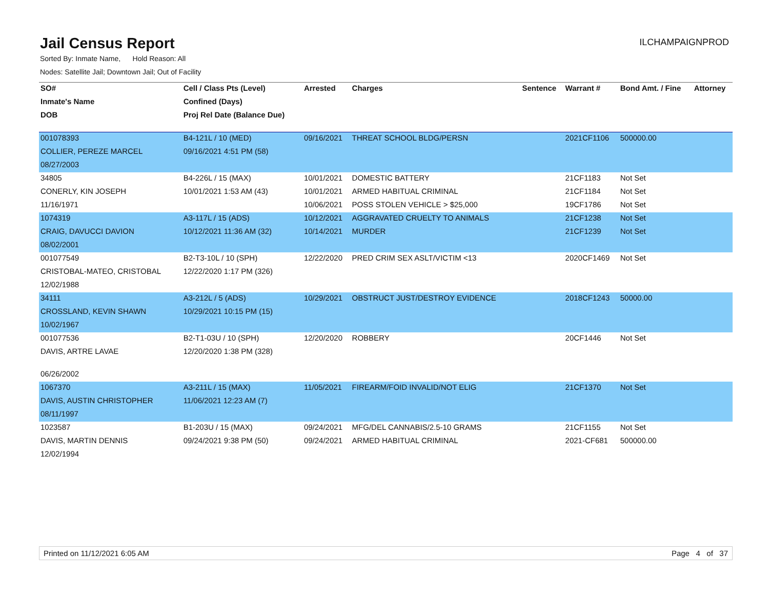Jail Census Report
ILCHAMPAIGNPROD
Sorted By: Inmate Name, Hold Reason: All
Nodes: Satellite Jail; Downtown Jail; Out of Facility
| SO# | Cell / Class Pts (Level) | Arrested | Charges | Sentence | Warrant # | Bond Amt. / Fine | Attorney |
| --- | --- | --- | --- | --- | --- | --- | --- |
| Inmate's Name | Confined (Days) | | | | | | |
| DOB | Proj Rel Date (Balance Due) | | | | | | |
| 001078393 | B4-121L / 10 (MED) | 09/16/2021 | THREAT SCHOOL BLDG/PERSN | | 2021CF1106 | 500000.00 | |
| COLLIER, PEREZE MARCEL | 09/16/2021 4:51 PM (58) | | | | | | |
| 08/27/2003 | | | | | | | |
| 34805 | B4-226L / 15 (MAX) | 10/01/2021 | DOMESTIC BATTERY | | 21CF1183 | Not Set | |
| CONERLY, KIN JOSEPH | 10/01/2021 1:53 AM (43) | 10/01/2021 | ARMED HABITUAL CRIMINAL | | 21CF1184 | Not Set | |
| 11/16/1971 | | 10/06/2021 | POSS STOLEN VEHICLE > $25,000 | | 19CF1786 | Not Set | |
| 1074319 | A3-117L / 15 (ADS) | 10/12/2021 | AGGRAVATED CRUELTY TO ANIMALS | | 21CF1238 | Not Set | |
| CRAIG, DAVUCCI DAVION | 10/12/2021 11:36 AM (32) | 10/14/2021 | MURDER | | 21CF1239 | Not Set | |
| 08/02/2001 | | | | | | | |
| 001077549 | B2-T3-10L / 10 (SPH) | 12/22/2020 | PRED CRIM SEX ASLT/VICTIM <13 | | 2020CF1469 | Not Set | |
| CRISTOBAL-MATEO, CRISTOBAL | 12/22/2020 1:17 PM (326) | | | | | | |
| 12/02/1988 | | | | | | | |
| 34111 | A3-212L / 5 (ADS) | 10/29/2021 | OBSTRUCT JUST/DESTROY EVIDENCE | | 2018CF1243 | 50000.00 | |
| CROSSLAND, KEVIN SHAWN | 10/29/2021 10:15 PM (15) | | | | | | |
| 10/02/1967 | | | | | | | |
| 001077536 | B2-T1-03U / 10 (SPH) | 12/20/2020 | ROBBERY | | 20CF1446 | Not Set | |
| DAVIS, ARTRE LAVAE | 12/20/2020 1:38 PM (328) | | | | | | |
| 06/26/2002 | | | | | | | |
| 1067370 | A3-211L / 15 (MAX) | 11/05/2021 | FIREARM/FOID INVALID/NOT ELIG | | 21CF1370 | Not Set | |
| DAVIS, AUSTIN CHRISTOPHER | 11/06/2021 12:23 AM (7) | | | | | | |
| 08/11/1997 | | | | | | | |
| 1023587 | B1-203U / 15 (MAX) | 09/24/2021 | MFG/DEL CANNABIS/2.5-10 GRAMS | | 21CF1155 | Not Set | |
| DAVIS, MARTIN DENNIS | 09/24/2021 9:38 PM (50) | 09/24/2021 | ARMED HABITUAL CRIMINAL | | 2021-CF681 | 500000.00 | |
| 12/02/1994 | | | | | | | |
Printed on 11/12/2021 6:05 AM Page 4 of 37